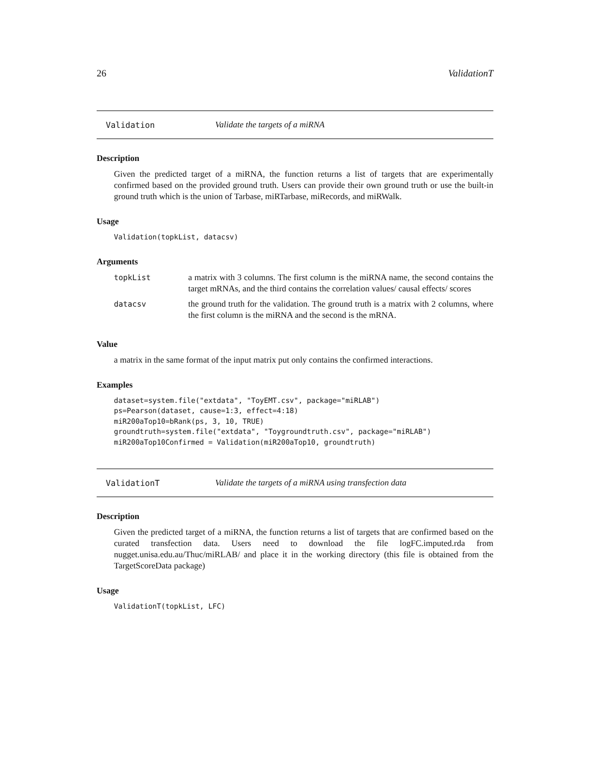26 ValidationT
Validation Validate the targets of a miRNA
Description
Given the predicted target of a miRNA, the function returns a list of targets that are experimentally confirmed based on the provided ground truth. Users can provide their own ground truth or use the built-in ground truth which is the union of Tarbase, miRTarbase, miRecords, and miRWalk.
Usage
Validation(topkList, datacsv)
Arguments
| topkList | a matrix with 3 columns. The first column is the miRNA name, the second contains the target mRNAs, and the third contains the correlation values/ causal effects/ scores |
| datacsv | the ground truth for the validation. The ground truth is a matrix with 2 columns, where the first column is the miRNA and the second is the mRNA. |
Value
a matrix in the same format of the input matrix put only contains the confirmed interactions.
Examples
dataset=system.file("extdata", "ToyEMT.csv", package="miRLAB")
ps=Pearson(dataset, cause=1:3, effect=4:18)
miR200aTop10=bRank(ps, 3, 10, TRUE)
groundtruth=system.file("extdata", "Toygroundtruth.csv", package="miRLAB")
miR200aTop10Confirmed = Validation(miR200aTop10, groundtruth)
ValidationT Validate the targets of a miRNA using transfection data
Description
Given the predicted target of a miRNA, the function returns a list of targets that are confirmed based on the curated transfection data. Users need to download the file logFC.imputed.rda from nugget.unisa.edu.au/Thuc/miRLAB/ and place it in the working directory (this file is obtained from the TargetScoreData package)
Usage
ValidationT(topkList, LFC)